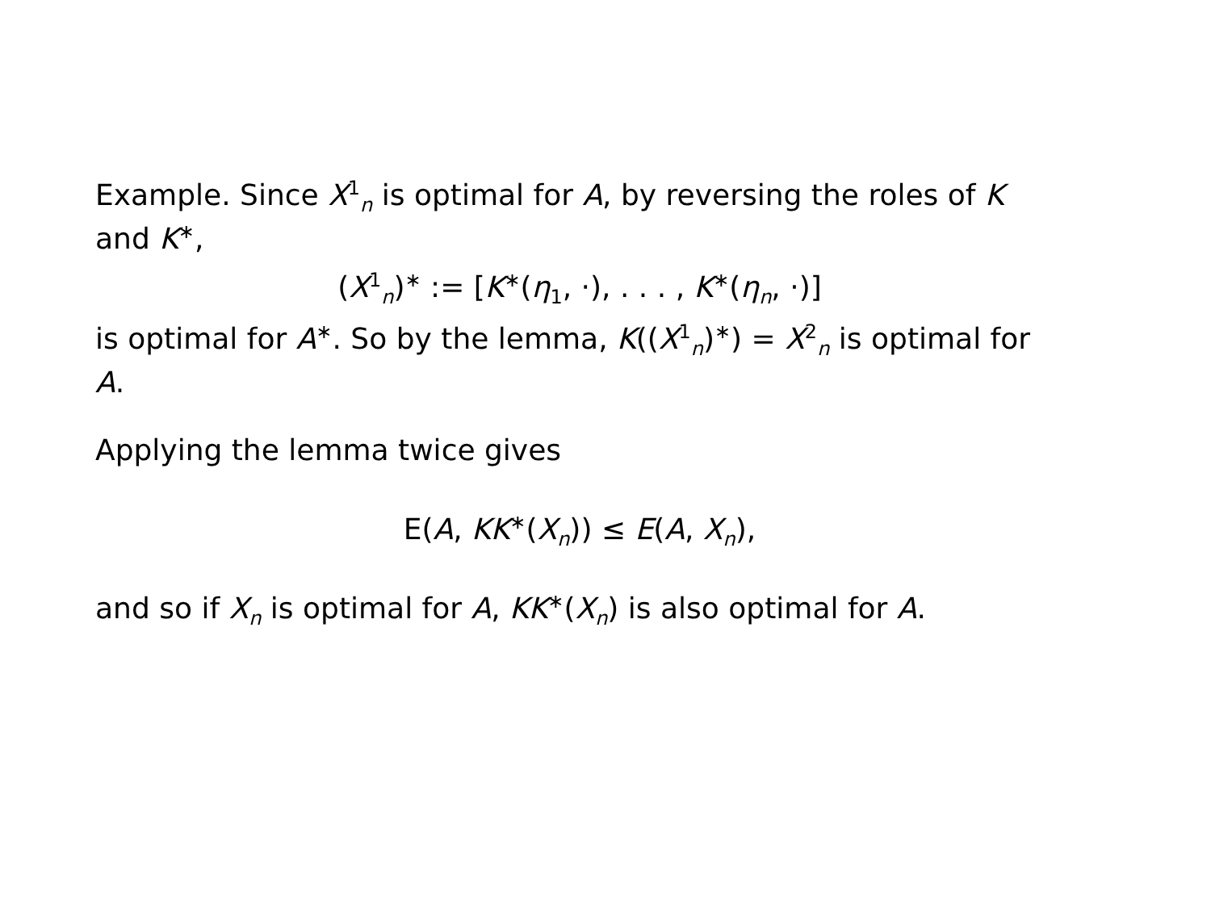Example. Since X<sup>1</sup><sub>n</sub> is optimal for A, by reversing the roles of K and K<sup>∗</sup>,
(X<sup>1</sup><sub>n</sub>)<sup>∗</sup> := [K<sup>∗</sup>(η<sub>1</sub>, ·), . . . , K<sup>∗</sup>(η<sub>n</sub>, ·)]
is optimal for A<sup>∗</sup>. So by the lemma, K((X<sup>1</sup><sub>n</sub>)<sup>∗</sup>) = X<sup>2</sup><sub>n</sub> is optimal for A.
Applying the lemma twice gives
E(A, KK<sup>∗</sup>(X<sub>n</sub>)) ≤ E(A, X<sub>n</sub>),
and so if X<sub>n</sub> is optimal for A, KK<sup>∗</sup>(X<sub>n</sub>) is also optimal for A.